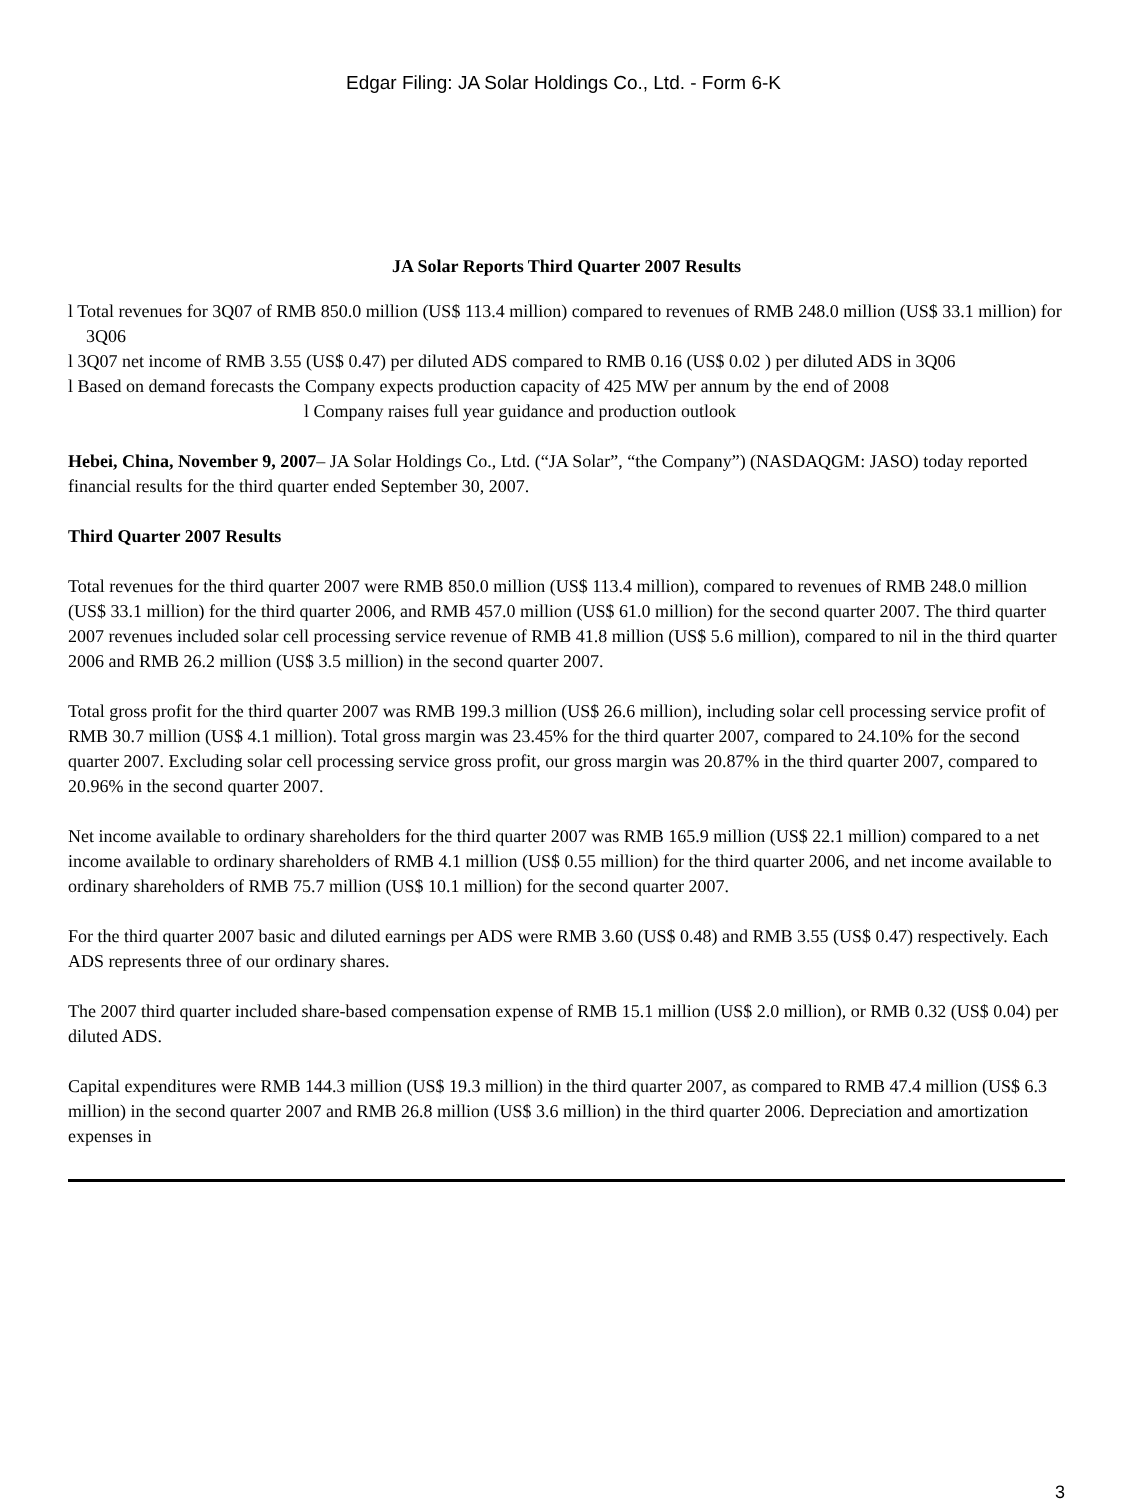Edgar Filing: JA Solar Holdings Co., Ltd. - Form 6-K
JA Solar Reports Third Quarter 2007 Results
l Total revenues for 3Q07 of RMB 850.0 million (US$ 113.4 million) compared to revenues of RMB 248.0 million (US$ 33.1 million) for 3Q06
l 3Q07 net income of RMB 3.55 (US$ 0.47) per diluted ADS compared to RMB 0.16 (US$ 0.02 ) per diluted ADS in 3Q06
l Based on demand forecasts the Company expects production capacity of 425 MW per annum by the end of 2008
l Company raises full year guidance and production outlook
Hebei, China, November 9, 2007– JA Solar Holdings Co., Ltd. (“JA Solar”, “the Company”) (NASDAQGM: JASO) today reported financial results for the third quarter ended September 30, 2007.
Third Quarter 2007 Results
Total revenues for the third quarter 2007 were RMB 850.0 million (US$ 113.4 million), compared to revenues of RMB 248.0 million (US$ 33.1 million) for the third quarter 2006, and RMB 457.0 million (US$ 61.0 million) for the second quarter 2007. The third quarter 2007 revenues included solar cell processing service revenue of RMB 41.8 million (US$ 5.6 million), compared to nil in the third quarter 2006 and RMB 26.2 million (US$ 3.5 million) in the second quarter 2007.
Total gross profit for the third quarter 2007 was RMB 199.3 million (US$ 26.6 million), including solar cell processing service profit of RMB 30.7 million (US$ 4.1 million). Total gross margin was 23.45% for the third quarter 2007, compared to 24.10% for the second quarter 2007. Excluding solar cell processing service gross profit, our gross margin was 20.87% in the third quarter 2007, compared to 20.96% in the second quarter 2007.
Net income available to ordinary shareholders for the third quarter 2007 was RMB 165.9 million (US$ 22.1 million) compared to a net income available to ordinary shareholders of RMB 4.1 million (US$ 0.55 million) for the third quarter 2006, and net income available to ordinary shareholders of RMB 75.7 million (US$ 10.1 million) for the second quarter 2007.
For the third quarter 2007 basic and diluted earnings per ADS were RMB 3.60 (US$ 0.48) and RMB 3.55 (US$ 0.47) respectively. Each ADS represents three of our ordinary shares.
The 2007 third quarter included share-based compensation expense of RMB 15.1 million (US$ 2.0 million), or RMB 0.32 (US$ 0.04) per diluted ADS.
Capital expenditures were RMB 144.3 million (US$ 19.3 million) in the third quarter 2007, as compared to RMB 47.4 million (US$ 6.3 million) in the second quarter 2007 and RMB 26.8 million (US$ 3.6 million) in the third quarter 2006. Depreciation and amortization expenses in
3